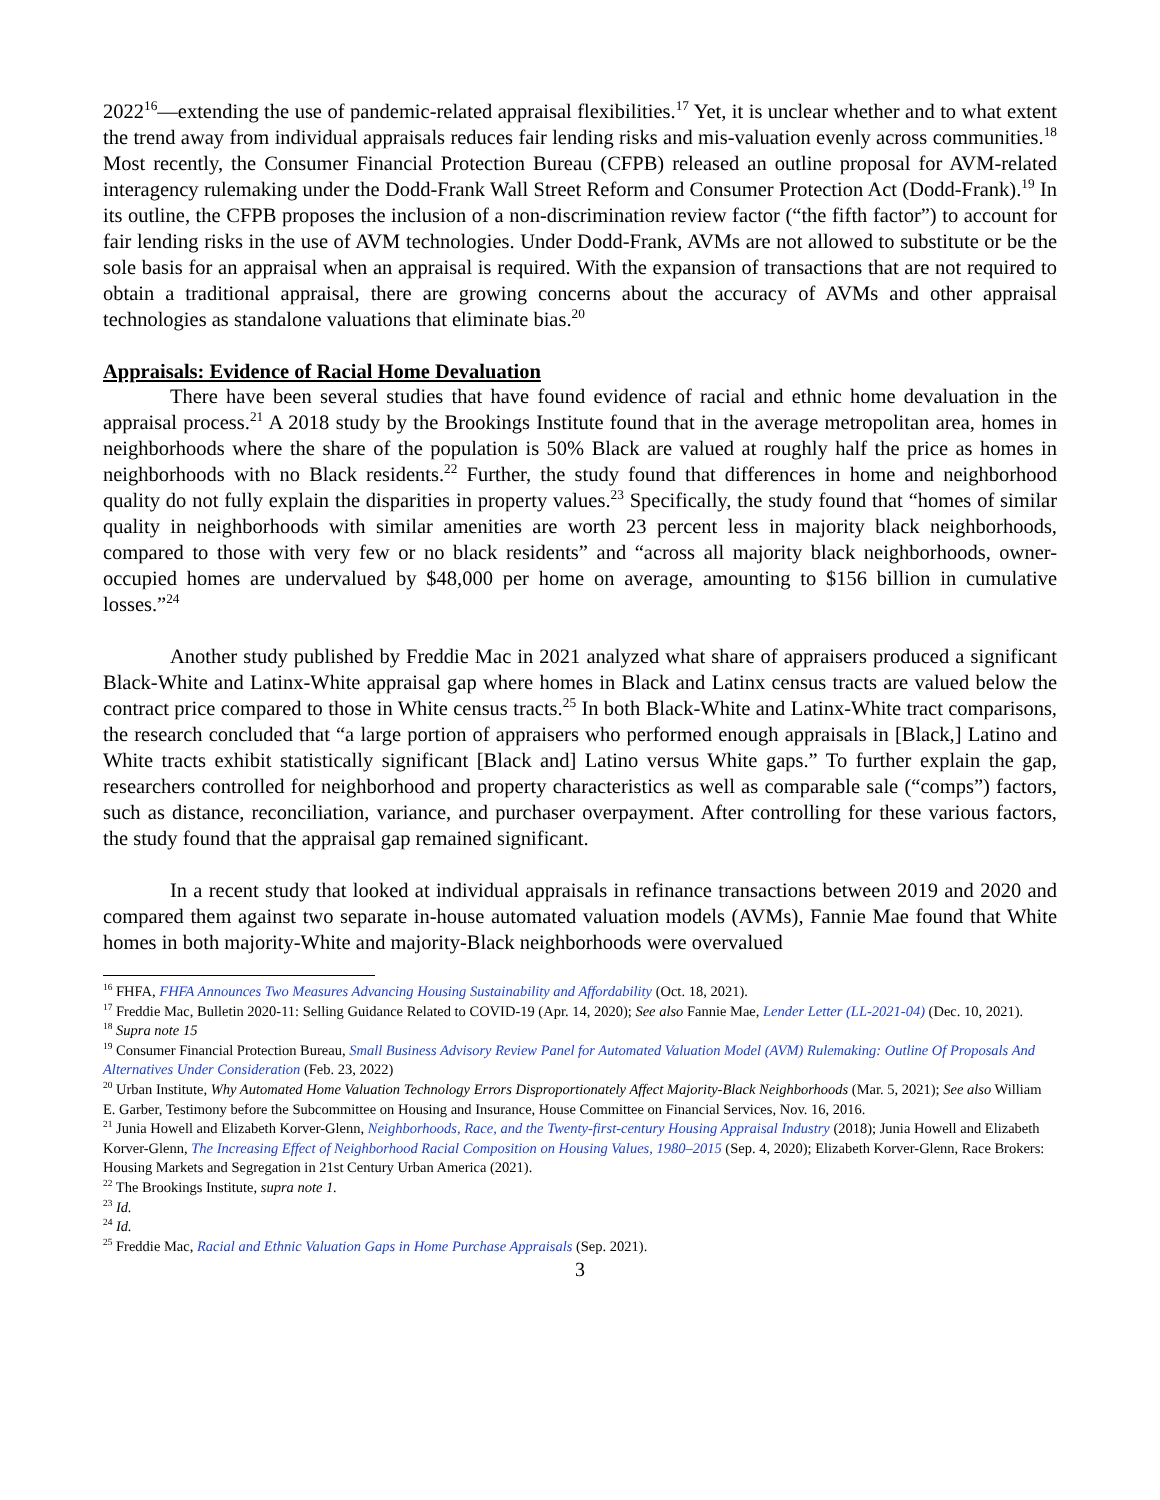2022<sup>16</sup>—extending the use of pandemic-related appraisal flexibilities.<sup>17</sup> Yet, it is unclear whether and to what extent the trend away from individual appraisals reduces fair lending risks and mis-valuation evenly across communities.<sup>18</sup> Most recently, the Consumer Financial Protection Bureau (CFPB) released an outline proposal for AVM-related interagency rulemaking under the Dodd-Frank Wall Street Reform and Consumer Protection Act (Dodd-Frank).<sup>19</sup> In its outline, the CFPB proposes the inclusion of a non-discrimination review factor (“the fifth factor”) to account for fair lending risks in the use of AVM technologies. Under Dodd-Frank, AVMs are not allowed to substitute or be the sole basis for an appraisal when an appraisal is required. With the expansion of transactions that are not required to obtain a traditional appraisal, there are growing concerns about the accuracy of AVMs and other appraisal technologies as standalone valuations that eliminate bias.<sup>20</sup>
Appraisals: Evidence of Racial Home Devaluation
There have been several studies that have found evidence of racial and ethnic home devaluation in the appraisal process.<sup>21</sup> A 2018 study by the Brookings Institute found that in the average metropolitan area, homes in neighborhoods where the share of the population is 50% Black are valued at roughly half the price as homes in neighborhoods with no Black residents.<sup>22</sup> Further, the study found that differences in home and neighborhood quality do not fully explain the disparities in property values.<sup>23</sup> Specifically, the study found that “homes of similar quality in neighborhoods with similar amenities are worth 23 percent less in majority black neighborhoods, compared to those with very few or no black residents” and “across all majority black neighborhoods, owner-occupied homes are undervalued by $48,000 per home on average, amounting to $156 billion in cumulative losses.”<sup>24</sup>
Another study published by Freddie Mac in 2021 analyzed what share of appraisers produced a significant Black-White and Latinx-White appraisal gap where homes in Black and Latinx census tracts are valued below the contract price compared to those in White census tracts.<sup>25</sup> In both Black-White and Latinx-White tract comparisons, the research concluded that “a large portion of appraisers who performed enough appraisals in [Black,] Latino and White tracts exhibit statistically significant [Black and] Latino versus White gaps.” To further explain the gap, researchers controlled for neighborhood and property characteristics as well as comparable sale (“comps”) factors, such as distance, reconciliation, variance, and purchaser overpayment. After controlling for these various factors, the study found that the appraisal gap remained significant.
In a recent study that looked at individual appraisals in refinance transactions between 2019 and 2020 and compared them against two separate in-house automated valuation models (AVMs), Fannie Mae found that White homes in both majority-White and majority-Black neighborhoods were overvalued
<sup>16</sup> FHFA, FHFA Announces Two Measures Advancing Housing Sustainability and Affordability (Oct. 18, 2021).
<sup>17</sup> Freddie Mac, Bulletin 2020-11: Selling Guidance Related to COVID-19 (Apr. 14, 2020); See also Fannie Mae, Lender Letter (LL-2021-04) (Dec. 10, 2021).
<sup>18</sup> Supra note 15
<sup>19</sup> Consumer Financial Protection Bureau, Small Business Advisory Review Panel for Automated Valuation Model (AVM) Rulemaking: Outline Of Proposals And Alternatives Under Consideration (Feb. 23, 2022)
<sup>20</sup> Urban Institute, Why Automated Home Valuation Technology Errors Disproportionately Affect Majority-Black Neighborhoods (Mar. 5, 2021); See also William E. Garber, Testimony before the Subcommittee on Housing and Insurance, House Committee on Financial Services, Nov. 16, 2016.
<sup>21</sup> Junia Howell and Elizabeth Korver-Glenn, Neighborhoods, Race, and the Twenty-first-century Housing Appraisal Industry (2018); Junia Howell and Elizabeth Korver-Glenn, The Increasing Effect of Neighborhood Racial Composition on Housing Values, 1980–2015 (Sep. 4, 2020); Elizabeth Korver-Glenn, Race Brokers: Housing Markets and Segregation in 21st Century Urban America (2021).
<sup>22</sup> The Brookings Institute, supra note 1.
<sup>23</sup> Id.
<sup>24</sup> Id.
<sup>25</sup> Freddie Mac, Racial and Ethnic Valuation Gaps in Home Purchase Appraisals (Sep. 2021).
3